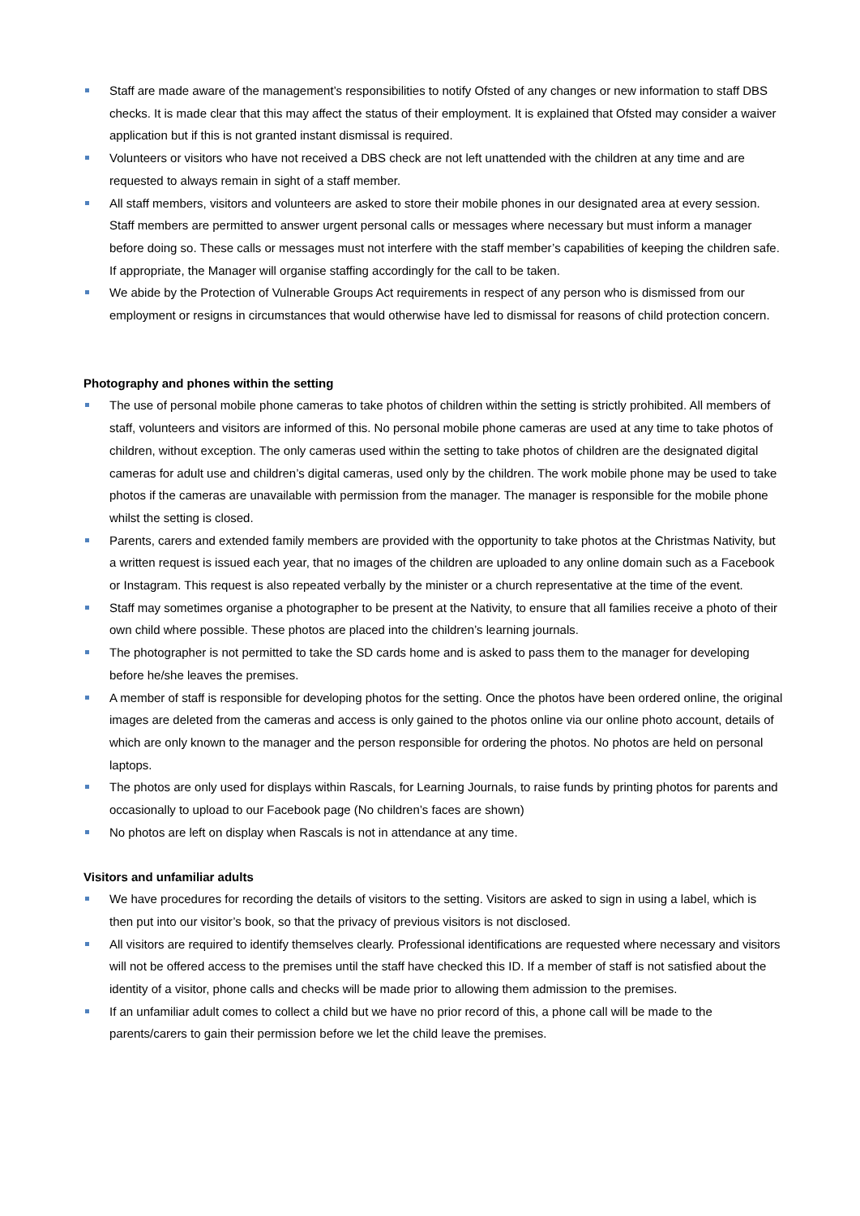Staff are made aware of the management’s responsibilities to notify Ofsted of any changes or new information to staff DBS checks. It is made clear that this may affect the status of their employment. It is explained that Ofsted may consider a waiver application but if this is not granted instant dismissal is required.
Volunteers or visitors who have not received a DBS check are not left unattended with the children at any time and are requested to always remain in sight of a staff member.
All staff members, visitors and volunteers are asked to store their mobile phones in our designated area at every session. Staff members are permitted to answer urgent personal calls or messages where necessary but must inform a manager before doing so. These calls or messages must not interfere with the staff member’s capabilities of keeping the children safe. If appropriate, the Manager will organise staffing accordingly for the call to be taken.
We abide by the Protection of Vulnerable Groups Act requirements in respect of any person who is dismissed from our employment or resigns in circumstances that would otherwise have led to dismissal for reasons of child protection concern.
Photography and phones within the setting
The use of personal mobile phone cameras to take photos of children within the setting is strictly prohibited. All members of staff, volunteers and visitors are informed of this. No personal mobile phone cameras are used at any time to take photos of children, without exception. The only cameras used within the setting to take photos of children are the designated digital cameras for adult use and children’s digital cameras, used only by the children. The work mobile phone may be used to take photos if the cameras are unavailable with permission from the manager. The manager is responsible for the mobile phone whilst the setting is closed.
Parents, carers and extended family members are provided with the opportunity to take photos at the Christmas Nativity, but a written request is issued each year, that no images of the children are uploaded to any online domain such as a Facebook or Instagram. This request is also repeated verbally by the minister or a church representative at the time of the event.
Staff may sometimes organise a photographer to be present at the Nativity, to ensure that all families receive a photo of their own child where possible. These photos are placed into the children’s learning journals.
The photographer is not permitted to take the SD cards home and is asked to pass them to the manager for developing before he/she leaves the premises.
A member of staff is responsible for developing photos for the setting. Once the photos have been ordered online, the original images are deleted from the cameras and access is only gained to the photos online via our online photo account, details of which are only known to the manager and the person responsible for ordering the photos. No photos are held on personal laptops.
The photos are only used for displays within Rascals, for Learning Journals, to raise funds by printing photos for parents and occasionally to upload to our Facebook page (No children’s faces are shown)
No photos are left on display when Rascals is not in attendance at any time.
Visitors and unfamiliar adults
We have procedures for recording the details of visitors to the setting. Visitors are asked to sign in using a label, which is then put into our visitor’s book, so that the privacy of previous visitors is not disclosed.
All visitors are required to identify themselves clearly. Professional identifications are requested where necessary and visitors will not be offered access to the premises until the staff have checked this ID. If a member of staff is not satisfied about the identity of a visitor, phone calls and checks will be made prior to allowing them admission to the premises.
If an unfamiliar adult comes to collect a child but we have no prior record of this, a phone call will be made to the parents/carers to gain their permission before we let the child leave the premises.